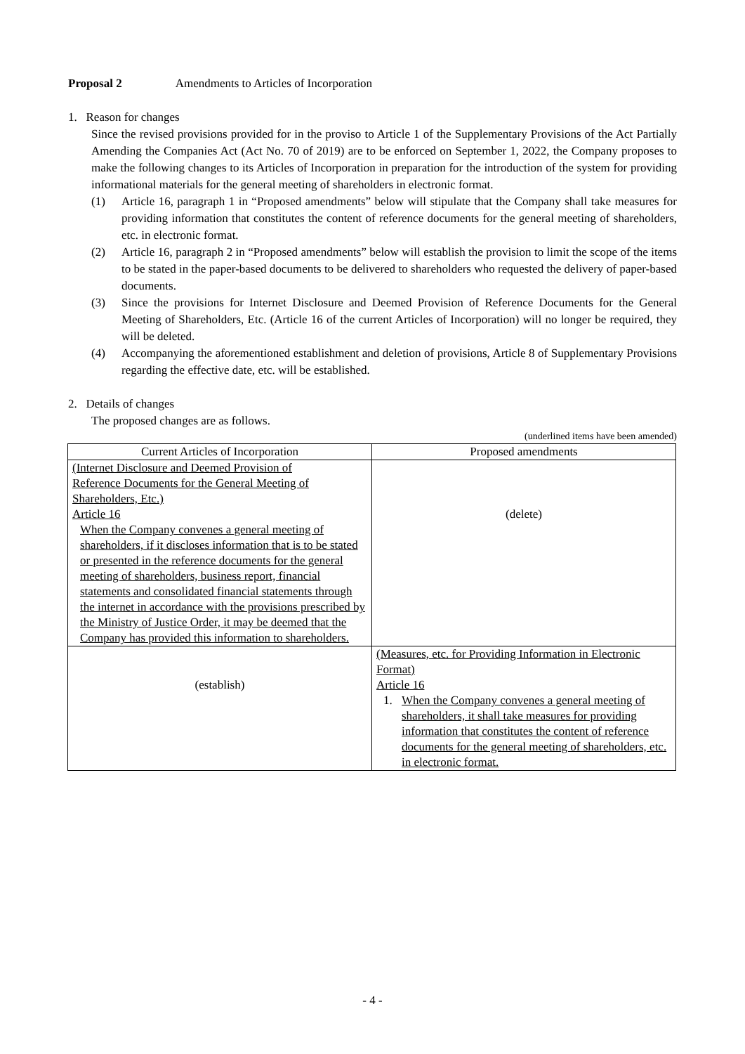Proposal 2 Amendments to Articles of Incorporation
1. Reason for changes
Since the revised provisions provided for in the proviso to Article 1 of the Supplementary Provisions of the Act Partially Amending the Companies Act (Act No. 70 of 2019) are to be enforced on September 1, 2022, the Company proposes to make the following changes to its Articles of Incorporation in preparation for the introduction of the system for providing informational materials for the general meeting of shareholders in electronic format.
(1) Article 16, paragraph 1 in “Proposed amendments” below will stipulate that the Company shall take measures for providing information that constitutes the content of reference documents for the general meeting of shareholders, etc. in electronic format.
(2) Article 16, paragraph 2 in “Proposed amendments” below will establish the provision to limit the scope of the items to be stated in the paper-based documents to be delivered to shareholders who requested the delivery of paper-based documents.
(3) Since the provisions for Internet Disclosure and Deemed Provision of Reference Documents for the General Meeting of Shareholders, Etc. (Article 16 of the current Articles of Incorporation) will no longer be required, they will be deleted.
(4) Accompanying the aforementioned establishment and deletion of provisions, Article 8 of Supplementary Provisions regarding the effective date, etc. will be established.
2. Details of changes
The proposed changes are as follows.
(underlined items have been amended)
| Current Articles of Incorporation | Proposed amendments |
| --- | --- |
| (Internet Disclosure and Deemed Provision of Reference Documents for the General Meeting of Shareholders, Etc.) Article 16 When the Company convenes a general meeting of shareholders, if it discloses information that is to be stated or presented in the reference documents for the general meeting of shareholders, business report, financial statements and consolidated financial statements through the internet in accordance with the provisions prescribed by the Ministry of Justice Order, it may be deemed that the Company has provided this information to shareholders. | (delete) |
| (establish) | (Measures, etc. for Providing Information in Electronic Format) Article 16 1. When the Company convenes a general meeting of shareholders, it shall take measures for providing information that constitutes the content of reference documents for the general meeting of shareholders, etc. in electronic format. |
- 4 -